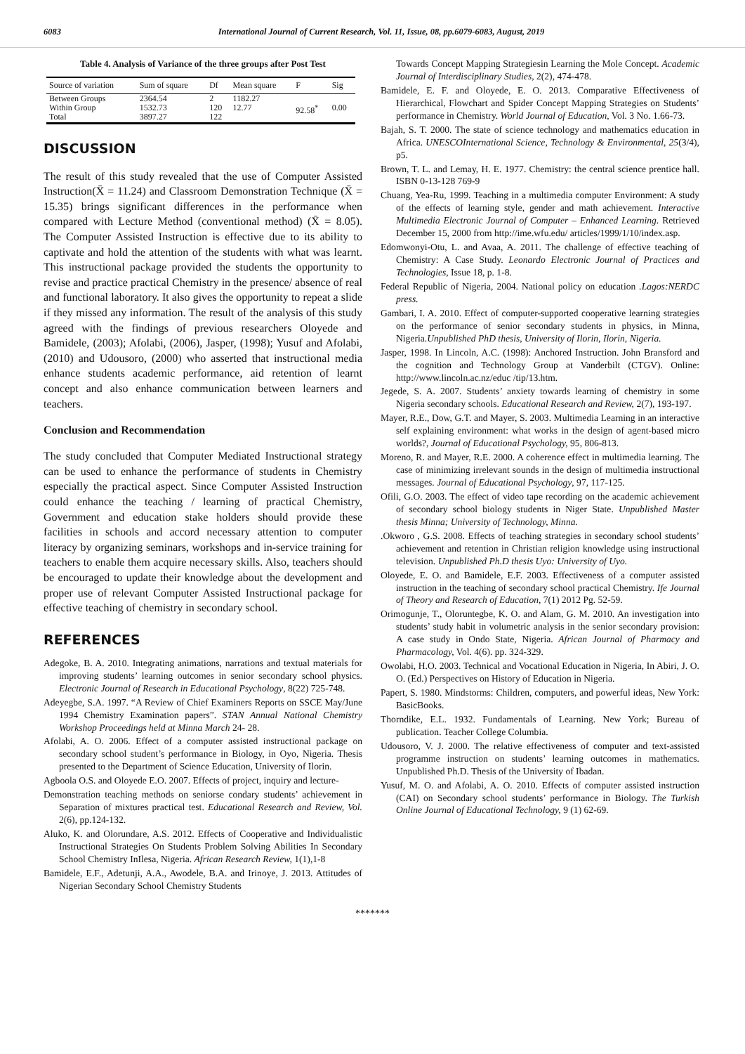6083 International Journal of Current Research, Vol. 11, Issue, 08, pp.6079-6083, August, 2019
Table 4. Analysis of Variance of the three groups after Post Test
| Source of variation | Sum of square | Df | Mean square | F | Sig |
| --- | --- | --- | --- | --- | --- |
| Between Groups Within Group Total | 2364.54 1532.73 3897.27 | 2 120 122 | 1182.27 12.77 | 92.58<sup>*</sup> | 0.00 |
DISCUSSION
The result of this study revealed that the use of Computer Assisted Instruction(X̄ = 11.24) and Classroom Demonstration Technique (X̄ = 15.35) brings significant differences in the performance when compared with Lecture Method (conventional method) (X̄ = 8.05). The Computer Assisted Instruction is effective due to its ability to captivate and hold the attention of the students with what was learnt. This instructional package provided the students the opportunity to revise and practice practical Chemistry in the presence/ absence of real and functional laboratory. It also gives the opportunity to repeat a slide if they missed any information. The result of the analysis of this study agreed with the findings of previous researchers Oloyede and Bamidele, (2003); Afolabi, (2006), Jasper, (1998); Yusuf and Afolabi, (2010) and Udousoro, (2000) who asserted that instructional media enhance students academic performance, aid retention of learnt concept and also enhance communication between learners and teachers.
Conclusion and Recommendation
The study concluded that Computer Mediated Instructional strategy can be used to enhance the performance of students in Chemistry especially the practical aspect. Since Computer Assisted Instruction could enhance the teaching / learning of practical Chemistry, Government and education stake holders should provide these facilities in schools and accord necessary attention to computer literacy by organizing seminars, workshops and in-service training for teachers to enable them acquire necessary skills. Also, teachers should be encouraged to update their knowledge about the development and proper use of relevant Computer Assisted Instructional package for effective teaching of chemistry in secondary school.
REFERENCES
Adegoke, B. A. 2010. Integrating animations, narrations and textual materials for improving students’ learning outcomes in senior secondary school physics. Electronic Journal of Research in Educational Psychology, 8(22) 725-748.
Adeyegbe, S.A. 1997. “A Review of Chief Examiners Reports on SSCE May/June 1994 Chemistry Examination papers”. STAN Annual National Chemistry Workshop Proceedings held at Minna March 24- 28.
Afolabi, A. O. 2006. Effect of a computer assisted instructional package on secondary school student’s performance in Biology, in Oyo, Nigeria. Thesis presented to the Department of Science Education, University of Ilorin.
Agboola O.S. and Oloyede E.O. 2007. Effects of project, inquiry and lecture-
Demonstration teaching methods on seniorse condary students’ achievement in Separation of mixtures practical test. Educational Research and Review, Vol. 2(6), pp.124-132.
Aluko, K. and Olorundare, A.S. 2012. Effects of Cooperative and Individualistic Instructional Strategies On Students Problem Solving Abilities In Secondary School Chemistry InIlesa, Nigeria. African Research Review, 1(1),1-8
Bamidele, E.F., Adetunji, A.A., Awodele, B.A. and Irinoye, J. 2013. Attitudes of Nigerian Secondary School Chemistry Students
Towards Concept Mapping Strategiesin Learning the Mole Concept. Academic Journal of Interdisciplinary Studies, 2(2), 474-478.
Bamidele, E. F. and Oloyede, E. O. 2013. Comparative Effectiveness of Hierarchical, Flowchart and Spider Concept Mapping Strategies on Students’ performance in Chemistry. World Journal of Education, Vol. 3 No. 1.66-73.
Bajah, S. T. 2000. The state of science technology and mathematics education in Africa. UNESCOInternational Science, Technology & Environmental, 25(3/4), p5.
Brown, T. L. and Lemay, H. E. 1977. Chemistry: the central science prentice hall. ISBN 0-13-128 769-9
Chuang, Yea-Ru, 1999. Teaching in a multimedia computer Environment: A study of the effects of learning style, gender and math achievement. Interactive Multimedia Electronic Journal of Computer – Enhanced Learning. Retrieved December 15, 2000 from http://ime.wfu.edu/ articles/1999/1/10/index.asp.
Edomwonyi-Otu, L. and Avaa, A. 2011. The challenge of effective teaching of Chemistry: A Case Study. Leonardo Electronic Journal of Practices and Technologies, Issue 18, p. 1-8.
Federal Republic of Nigeria, 2004. National policy on education .Lagos:NERDC press.
Gambari, I. A. 2010. Effect of computer-supported cooperative learning strategies on the performance of senior secondary students in physics, in Minna, Nigeria.Unpublished PhD thesis, University of Ilorin, Ilorin, Nigeria.
Jasper, 1998. In Lincoln, A.C. (1998): Anchored Instruction. John Bransford and the cognition and Technology Group at Vanderbilt (CTGV). Online: http://www.lincoln.ac.nz/educ /tip/13.htm.
Jegede, S. A. 2007. Students’ anxiety towards learning of chemistry in some Nigeria secondary schools. Educational Research and Review, 2(7), 193-197.
Mayer, R.E., Dow, G.T. and Mayer, S. 2003. Multimedia Learning in an interactive self explaining environment: what works in the design of agent-based micro worlds?, Journal of Educational Psychology, 95, 806-813.
Moreno, R. and Mayer, R.E. 2000. A coherence effect in multimedia learning. The case of minimizing irrelevant sounds in the design of multimedia instructional messages. Journal of Educational Psychology, 97, 117-125.
Ofili, G.O. 2003. The effect of video tape recording on the academic achievement of secondary school biology students in Niger State. Unpublished Master thesis Minna; University of Technology, Minna.
.Okworo , G.S. 2008. Effects of teaching strategies in secondary school students’ achievement and retention in Christian religion knowledge using instructional television. Unpublished Ph.D thesis Uyo: University of Uyo.
Oloyede, E. O. and Bamidele, E.F. 2003. Effectiveness of a computer assisted instruction in the teaching of secondary school practical Chemistry. Ife Journal of Theory and Research of Education, 7(1) 2012 Pg. 52-59.
Orimogunje, T., Oloruntegbe, K. O. and Alam, G. M. 2010. An investigation into students’ study habit in volumetric analysis in the senior secondary provision: A case study in Ondo State, Nigeria. African Journal of Pharmacy and Pharmacology, Vol. 4(6). pp. 324-329.
Owolabi, H.O. 2003. Technical and Vocational Education in Nigeria, In Abiri, J. O. O. (Ed.) Perspectives on History of Education in Nigeria.
Papert, S. 1980. Mindstorms: Children, computers, and powerful ideas, New York: BasicBooks.
Thorndike, E.L. 1932. Fundamentals of Learning. New York; Bureau of publication. Teacher College Columbia.
Udousoro, V. J. 2000. The relative effectiveness of computer and text-assisted programme instruction on students’ learning outcomes in mathematics. Unpublished Ph.D. Thesis of the University of Ibadan.
Yusuf, M. O. and Afolabi, A. O. 2010. Effects of computer assisted instruction (CAI) on Secondary school students’ performance in Biology. The Turkish Online Journal of Educational Technology, 9 (1) 62-69.
*******